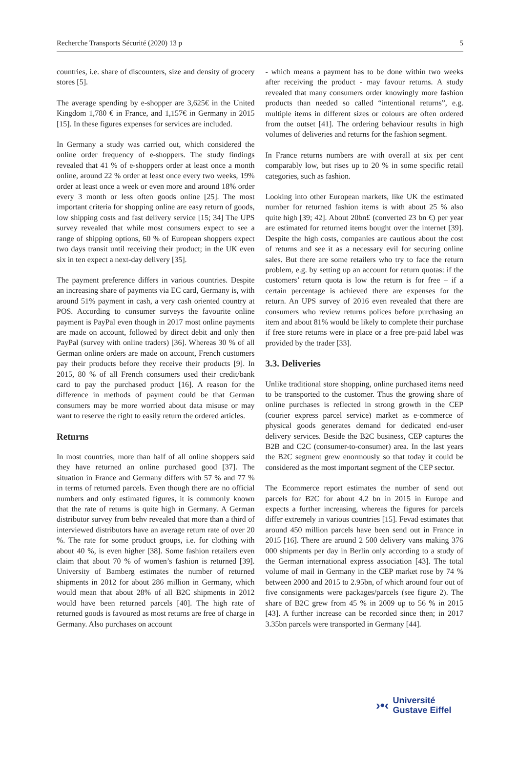Recherche Transports Sécurité (2020) 13 p 5
countries, i.e. share of discounters, size and density of grocery stores [5].
The average spending by e-shopper are 3,625€ in the United Kingdom 1,780 € in France, and 1,157€ in Germany in 2015 [15]. In these figures expenses for services are included.
In Germany a study was carried out, which considered the online order frequency of e-shoppers. The study findings revealed that 41 % of e-shoppers order at least once a month online, around 22 % order at least once every two weeks, 19% order at least once a week or even more and around 18% order every 3 month or less often goods online [25]. The most important criteria for shopping online are easy return of goods, low shipping costs and fast delivery service [15; 34] The UPS survey revealed that while most consumers expect to see a range of shipping options, 60 % of European shoppers expect two days transit until receiving their product; in the UK even six in ten expect a next-day delivery [35].
The payment preference differs in various countries. Despite an increasing share of payments via EC card, Germany is, with around 51% payment in cash, a very cash oriented country at POS. According to consumer surveys the favourite online payment is PayPal even though in 2017 most online payments are made on account, followed by direct debit and only then PayPal (survey with online traders) [36]. Whereas 30 % of all German online orders are made on account, French customers pay their products before they receive their products [9]. In 2015, 80 % of all French consumers used their credit/bank card to pay the purchased product [16]. A reason for the difference in methods of payment could be that German consumers may be more worried about data misuse or may want to reserve the right to easily return the ordered articles.
Returns
In most countries, more than half of all online shoppers said they have returned an online purchased good [37]. The situation in France and Germany differs with 57 % and 77 % in terms of returned parcels. Even though there are no official numbers and only estimated figures, it is commonly known that the rate of returns is quite high in Germany. A German distributor survey from behv revealed that more than a third of interviewed distributors have an average return rate of over 20 %. The rate for some product groups, i.e. for clothing with about 40 %, is even higher [38]. Some fashion retailers even claim that about 70 % of women’s fashion is returned [39]. University of Bamberg estimates the number of returned shipments in 2012 for about 286 million in Germany, which would mean that about 28% of all B2C shipments in 2012 would have been returned parcels [40]. The high rate of returned goods is favoured as most returns are free of charge in Germany. Also purchases on account
- which means a payment has to be done within two weeks after receiving the product - may favour returns. A study revealed that many consumers order knowingly more fashion products than needed so called “intentional returns”, e.g. multiple items in different sizes or colours are often ordered from the outset [41]. The ordering behaviour results in high volumes of deliveries and returns for the fashion segment.
In France returns numbers are with overall at six per cent comparably low, but rises up to 20 % in some specific retail categories, such as fashion.
Looking into other European markets, like UK the estimated number for returned fashion items is with about 25 % also quite high [39; 42]. About 20bn£ (converted 23 bn €) per year are estimated for returned items bought over the internet [39]. Despite the high costs, companies are cautious about the cost of returns and see it as a necessary evil for securing online sales. But there are some retailers who try to face the return problem, e.g. by setting up an account for return quotas: if the customers’ return quota is low the return is for free – if a certain percentage is achieved there are expenses for the return. An UPS survey of 2016 even revealed that there are consumers who review returns polices before purchasing an item and about 81% would be likely to complete their purchase if free store returns were in place or a free pre-paid label was provided by the trader [33].
3.3. Deliveries
Unlike traditional store shopping, online purchased items need to be transported to the customer. Thus the growing share of online purchases is reflected in strong growth in the CEP (courier express parcel service) market as e-commerce of physical goods generates demand for dedicated end-user delivery services. Beside the B2C business, CEP captures the B2B and C2C (consumer-to-consumer) area. In the last years the B2C segment grew enormously so that today it could be considered as the most important segment of the CEP sector.
The Ecommerce report estimates the number of send out parcels for B2C for about 4.2 bn in 2015 in Europe and expects a further increasing, whereas the figures for parcels differ extremely in various countries [15]. Fevad estimates that around 450 million parcels have been send out in France in 2015 [16]. There are around 2 500 delivery vans making 376 000 shipments per day in Berlin only according to a study of the German international express association [43]. The total volume of mail in Germany in the CEP market rose by 74 % between 2000 and 2015 to 2.95bn, of which around four out of five consignments were packages/parcels (see figure 2). The share of B2C grew from 45 % in 2009 up to 56 % in 2015 [43]. A further increase can be recorded since then; in 2017 3.35bn parcels were transported in Germany [44].
›•‹ Université
Gustave Eiffel